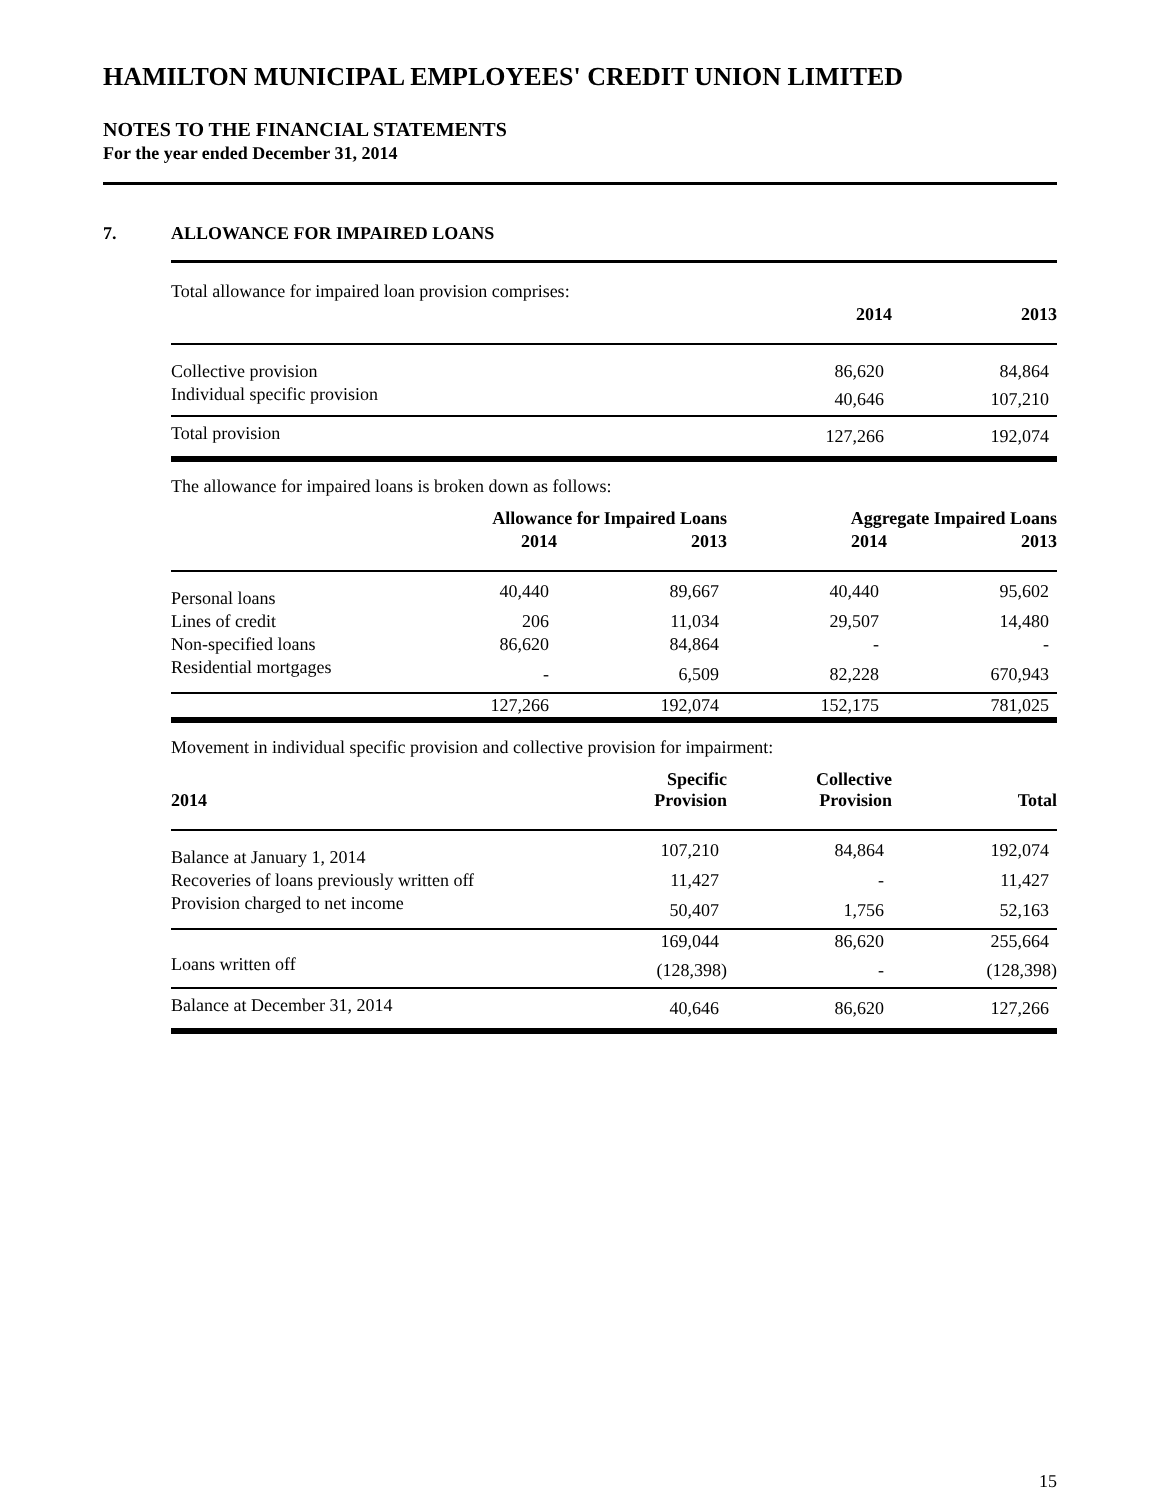HAMILTON MUNICIPAL EMPLOYEES' CREDIT UNION LIMITED
NOTES TO THE FINANCIAL STATEMENTS
For the year ended December 31, 2014
7. ALLOWANCE FOR IMPAIRED LOANS
| Total allowance for impaired loan provision comprises: | | |
| | 2014 | 2013 |
| Collective provision | 86,620 | 84,864 |
| Individual specific provision | 40,646 | 107,210 |
| Total provision | 127,266 | 192,074 |
The allowance for impaired loans is broken down as follows:
| | Allowance for Impaired Loans | | Aggregate Impaired Loans | |
| | 2014 | 2013 | 2014 | 2013 |
| Personal loans | 40,440 | 89,667 | 40,440 | 95,602 |
| Lines of credit | 206 | 11,034 | 29,507 | 14,480 |
| Non-specified loans | 86,620 | 84,864 | - | - |
| Residential mortgages | - | 6,509 | 82,228 | 670,943 |
| | 127,266 | 192,074 | 152,175 | 781,025 |
Movement in individual specific provision and collective provision for impairment:
| 2014 | Specific Provision | Collective Provision | Total |
| --- | --- | --- | --- |
| Balance at January 1, 2014 | 107,210 | 84,864 | 192,074 |
| Recoveries of loans previously written off | 11,427 | - | 11,427 |
| Provision charged to net income | 50,407 | 1,756 | 52,163 |
| | 169,044 | 86,620 | 255,664 |
| Loans written off | (128,398) | - | (128,398) |
| Balance at December 31, 2014 | 40,646 | 86,620 | 127,266 |
15